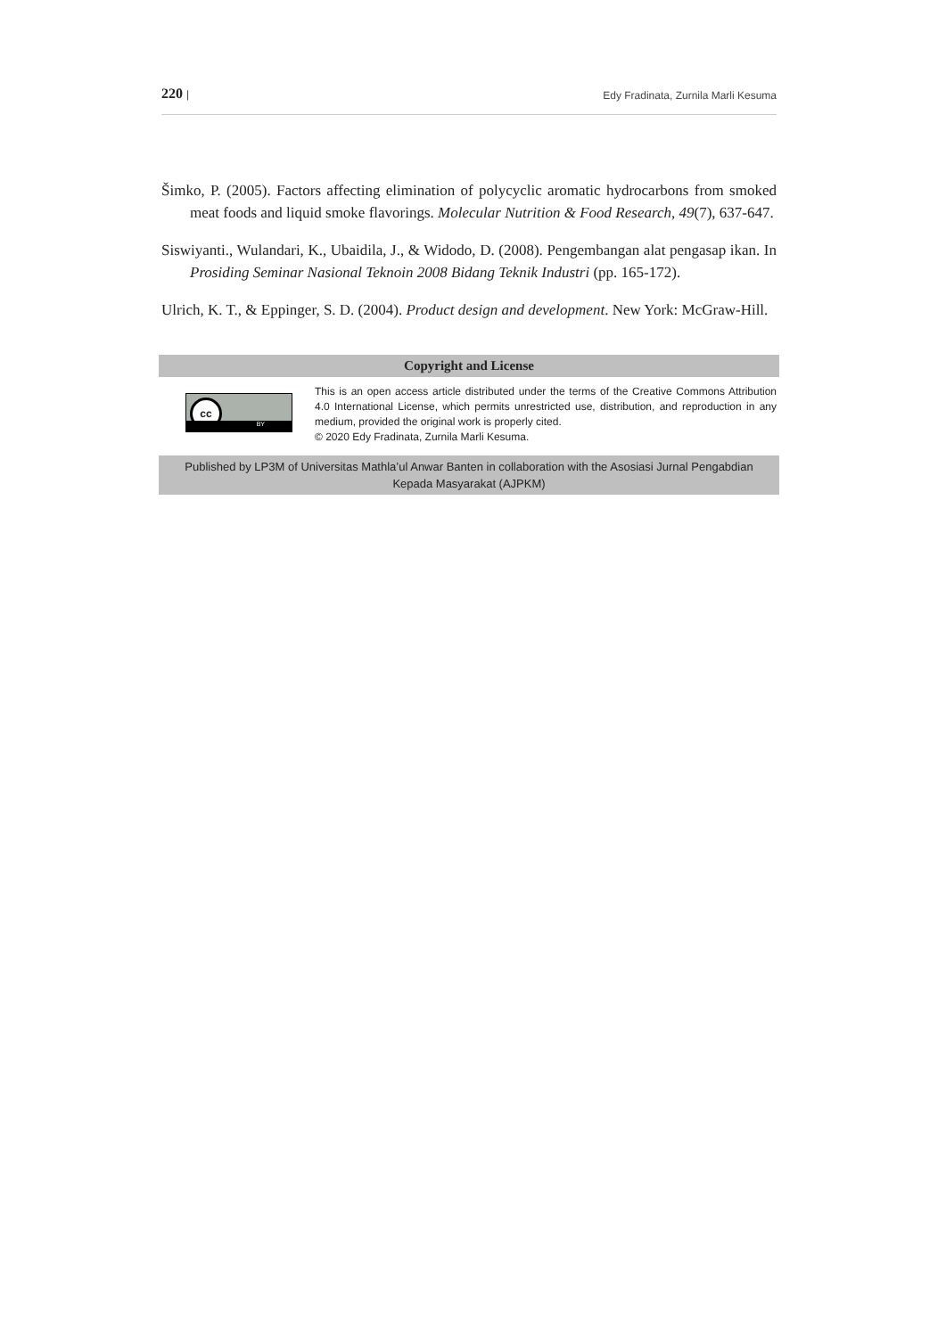220 | Edy Fradinata, Zurnila Marli Kesuma
Šimko, P. (2005). Factors affecting elimination of polycyclic aromatic hydrocarbons from smoked meat foods and liquid smoke flavorings. Molecular Nutrition & Food Research, 49(7), 637-647.
Siswiyanti., Wulandari, K., Ubaidila, J., & Widodo, D. (2008). Pengembangan alat pengasap ikan. In Prosiding Seminar Nasional Teknoin 2008 Bidang Teknik Industri (pp. 165-172).
Ulrich, K. T., & Eppinger, S. D. (2004). Product design and development. New York: McGraw-Hill.
Copyright and License
cc
BY
This is an open access article distributed under the terms of the Creative Commons Attribution 4.0 International License, which permits unrestricted use, distribution, and reproduction in any medium, provided the original work is properly cited.
© 2020 Edy Fradinata, Zurnila Marli Kesuma.
Published by LP3M of Universitas Mathla’ul Anwar Banten in collaboration with the Asosiasi Jurnal Pengabdian Kepada Masyarakat (AJPKM)